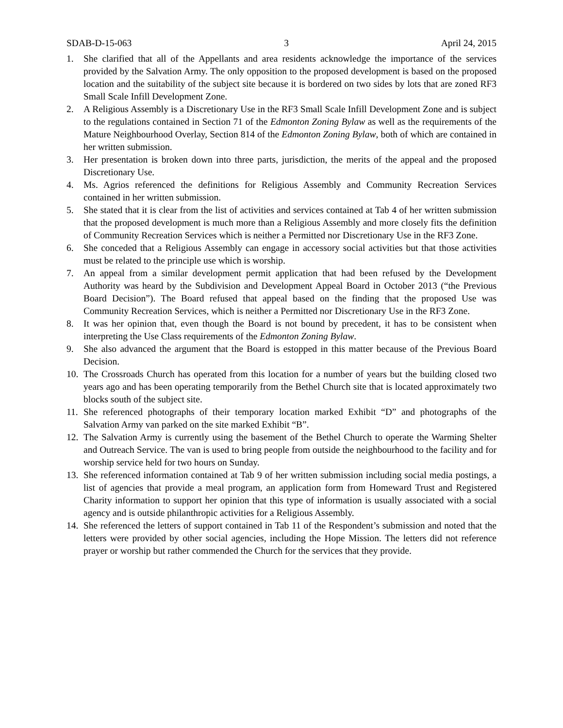SDAB-D-15-063 3 April 24, 2015
1. She clarified that all of the Appellants and area residents acknowledge the importance of the services provided by the Salvation Army. The only opposition to the proposed development is based on the proposed location and the suitability of the subject site because it is bordered on two sides by lots that are zoned RF3 Small Scale Infill Development Zone.
2. A Religious Assembly is a Discretionary Use in the RF3 Small Scale Infill Development Zone and is subject to the regulations contained in Section 71 of the Edmonton Zoning Bylaw as well as the requirements of the Mature Neighbourhood Overlay, Section 814 of the Edmonton Zoning Bylaw, both of which are contained in her written submission.
3. Her presentation is broken down into three parts, jurisdiction, the merits of the appeal and the proposed Discretionary Use.
4. Ms. Agrios referenced the definitions for Religious Assembly and Community Recreation Services contained in her written submission.
5. She stated that it is clear from the list of activities and services contained at Tab 4 of her written submission that the proposed development is much more than a Religious Assembly and more closely fits the definition of Community Recreation Services which is neither a Permitted nor Discretionary Use in the RF3 Zone.
6. She conceded that a Religious Assembly can engage in accessory social activities but that those activities must be related to the principle use which is worship.
7. An appeal from a similar development permit application that had been refused by the Development Authority was heard by the Subdivision and Development Appeal Board in October 2013 (“the Previous Board Decision”). The Board refused that appeal based on the finding that the proposed Use was Community Recreation Services, which is neither a Permitted nor Discretionary Use in the RF3 Zone.
8. It was her opinion that, even though the Board is not bound by precedent, it has to be consistent when interpreting the Use Class requirements of the Edmonton Zoning Bylaw.
9. She also advanced the argument that the Board is estopped in this matter because of the Previous Board Decision.
10. The Crossroads Church has operated from this location for a number of years but the building closed two years ago and has been operating temporarily from the Bethel Church site that is located approximately two blocks south of the subject site.
11. She referenced photographs of their temporary location marked Exhibit “D” and photographs of the Salvation Army van parked on the site marked Exhibit “B”.
12. The Salvation Army is currently using the basement of the Bethel Church to operate the Warming Shelter and Outreach Service. The van is used to bring people from outside the neighbourhood to the facility and for worship service held for two hours on Sunday.
13. She referenced information contained at Tab 9 of her written submission including social media postings, a list of agencies that provide a meal program, an application form from Homeward Trust and Registered Charity information to support her opinion that this type of information is usually associated with a social agency and is outside philanthropic activities for a Religious Assembly.
14. She referenced the letters of support contained in Tab 11 of the Respondent’s submission and noted that the letters were provided by other social agencies, including the Hope Mission. The letters did not reference prayer or worship but rather commended the Church for the services that they provide.